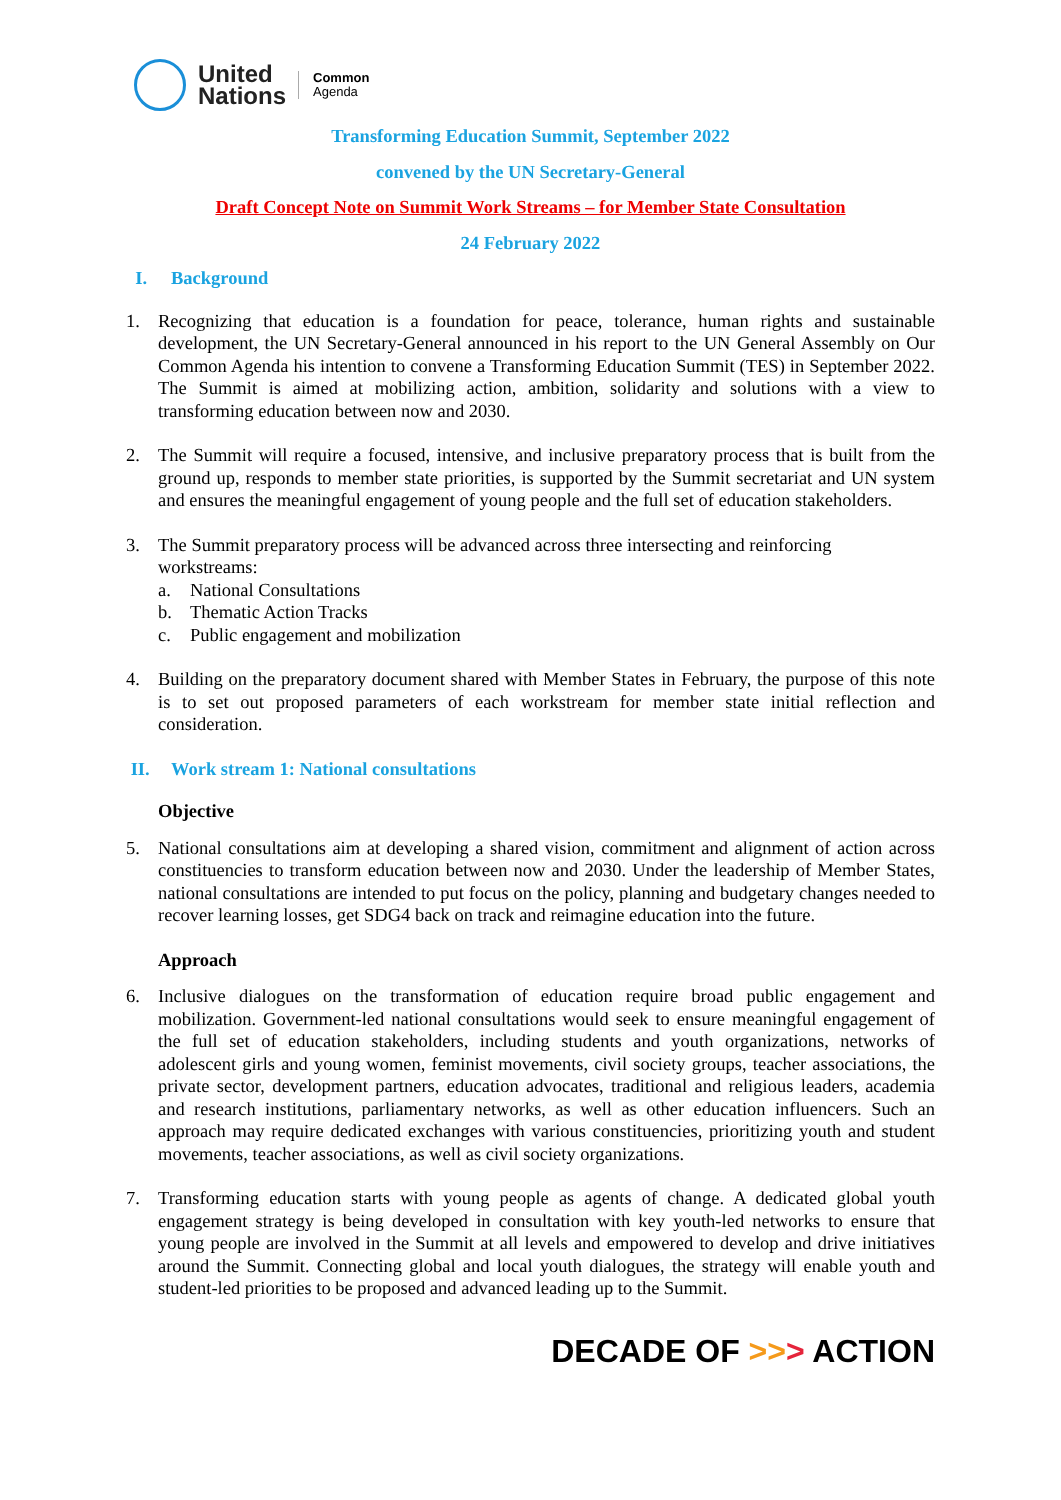United
Nations
Common
Agenda
Transforming Education Summit, September 2022
convened by the UN Secretary-General
Draft Concept Note on Summit Work Streams – for Member State Consultation
24 February 2022
I. Background
1. Recognizing that education is a foundation for peace, tolerance, human rights and sustainable development, the UN Secretary-General announced in his report to the UN General Assembly on Our Common Agenda his intention to convene a Transforming Education Summit (TES) in September 2022. The Summit is aimed at mobilizing action, ambition, solidarity and solutions with a view to transforming education between now and 2030.
2. The Summit will require a focused, intensive, and inclusive preparatory process that is built from the ground up, responds to member state priorities, is supported by the Summit secretariat and UN system and ensures the meaningful engagement of young people and the full set of education stakeholders.
3. The Summit preparatory process will be advanced across three intersecting and reinforcing workstreams:
a. National Consultations
b. Thematic Action Tracks
c. Public engagement and mobilization
4. Building on the preparatory document shared with Member States in February, the purpose of this note is to set out proposed parameters of each workstream for member state initial reflection and consideration.
II. Work stream 1: National consultations
Objective
5. National consultations aim at developing a shared vision, commitment and alignment of action across constituencies to transform education between now and 2030. Under the leadership of Member States, national consultations are intended to put focus on the policy, planning and budgetary changes needed to recover learning losses, get SDG4 back on track and reimagine education into the future.
Approach
6. Inclusive dialogues on the transformation of education require broad public engagement and mobilization. Government-led national consultations would seek to ensure meaningful engagement of the full set of education stakeholders, including students and youth organizations, networks of adolescent girls and young women, feminist movements, civil society groups, teacher associations, the private sector, development partners, education advocates, traditional and religious leaders, academia and research institutions, parliamentary networks, as well as other education influencers. Such an approach may require dedicated exchanges with various constituencies, prioritizing youth and student movements, teacher associations, as well as civil society organizations.
7. Transforming education starts with young people as agents of change. A dedicated global youth engagement strategy is being developed in consultation with key youth-led networks to ensure that young people are involved in the Summit at all levels and empowered to develop and drive initiatives around the Summit. Connecting global and local youth dialogues, the strategy will enable youth and student-led priorities to be proposed and advanced leading up to the Summit.
DECADE OF >>> ACTION